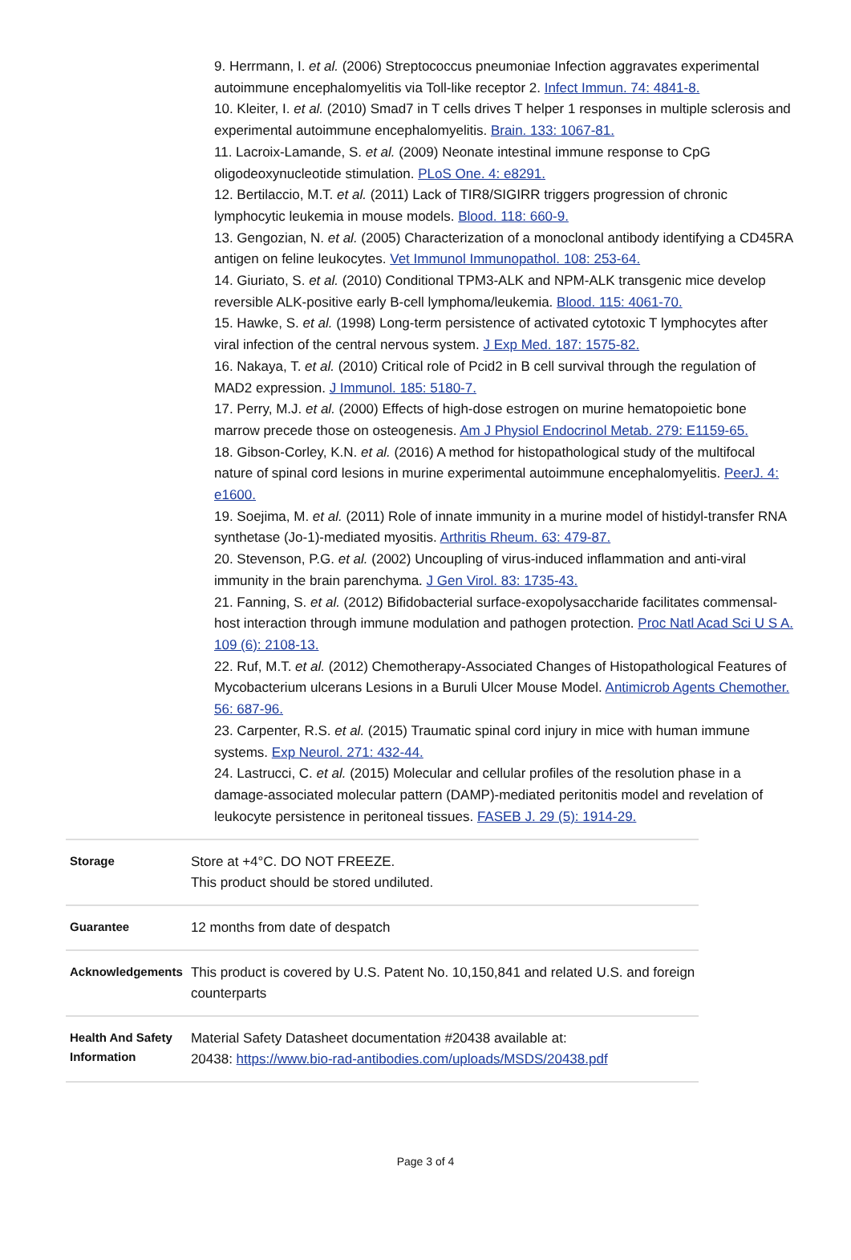9. Herrmann, I. et al. (2006) Streptococcus pneumoniae Infection aggravates experimental autoimmune encephalomyelitis via Toll-like receptor 2. Infect Immun. 74: 4841-8.
10. Kleiter, I. et al. (2010) Smad7 in T cells drives T helper 1 responses in multiple sclerosis and experimental autoimmune encephalomyelitis. Brain. 133: 1067-81.
11. Lacroix-Lamande, S. et al. (2009) Neonate intestinal immune response to CpG oligodeoxynucleotide stimulation. PLoS One. 4: e8291.
12. Bertilaccio, M.T. et al. (2011) Lack of TIR8/SIGIRR triggers progression of chronic lymphocytic leukemia in mouse models. Blood. 118: 660-9.
13. Gengozian, N. et al. (2005) Characterization of a monoclonal antibody identifying a CD45RA antigen on feline leukocytes. Vet Immunol Immunopathol. 108: 253-64.
14. Giuriato, S. et al. (2010) Conditional TPM3-ALK and NPM-ALK transgenic mice develop reversible ALK-positive early B-cell lymphoma/leukemia. Blood. 115: 4061-70.
15. Hawke, S. et al. (1998) Long-term persistence of activated cytotoxic T lymphocytes after viral infection of the central nervous system. J Exp Med. 187: 1575-82.
16. Nakaya, T. et al. (2010) Critical role of Pcid2 in B cell survival through the regulation of MAD2 expression. J Immunol. 185: 5180-7.
17. Perry, M.J. et al. (2000) Effects of high-dose estrogen on murine hematopoietic bone marrow precede those on osteogenesis. Am J Physiol Endocrinol Metab. 279: E1159-65.
18. Gibson-Corley, K.N. et al. (2016) A method for histopathological study of the multifocal nature of spinal cord lesions in murine experimental autoimmune encephalomyelitis. PeerJ. 4: e1600.
19. Soejima, M. et al. (2011) Role of innate immunity in a murine model of histidyl-transfer RNA synthetase (Jo-1)-mediated myositis. Arthritis Rheum. 63: 479-87.
20. Stevenson, P.G. et al. (2002) Uncoupling of virus-induced inflammation and anti-viral immunity in the brain parenchyma. J Gen Virol. 83: 1735-43.
21. Fanning, S. et al. (2012) Bifidobacterial surface-exopolysaccharide facilitates commensal-host interaction through immune modulation and pathogen protection. Proc Natl Acad Sci U S A. 109 (6): 2108-13.
22. Ruf, M.T. et al. (2012) Chemotherapy-Associated Changes of Histopathological Features of Mycobacterium ulcerans Lesions in a Buruli Ulcer Mouse Model. Antimicrob Agents Chemother. 56: 687-96.
23. Carpenter, R.S. et al. (2015) Traumatic spinal cord injury in mice with human immune systems. Exp Neurol. 271: 432-44.
24. Lastrucci, C. et al. (2015) Molecular and cellular profiles of the resolution phase in a damage-associated molecular pattern (DAMP)-mediated peritonitis model and revelation of leukocyte persistence in peritoneal tissues. FASEB J. 29 (5): 1914-29.
| Storage | Store at +4°C. DO NOT FREEZE. This product should be stored undiluted. |
| Guarantee | 12 months from date of despatch |
| Acknowledgements | This product is covered by U.S. Patent No. 10,150,841 and related U.S. and foreign counterparts |
| Health And Safety Information | Material Safety Datasheet documentation #20438 available at: 20438: https://www.bio-rad-antibodies.com/uploads/MSDS/20438.pdf |
Page 3 of 4